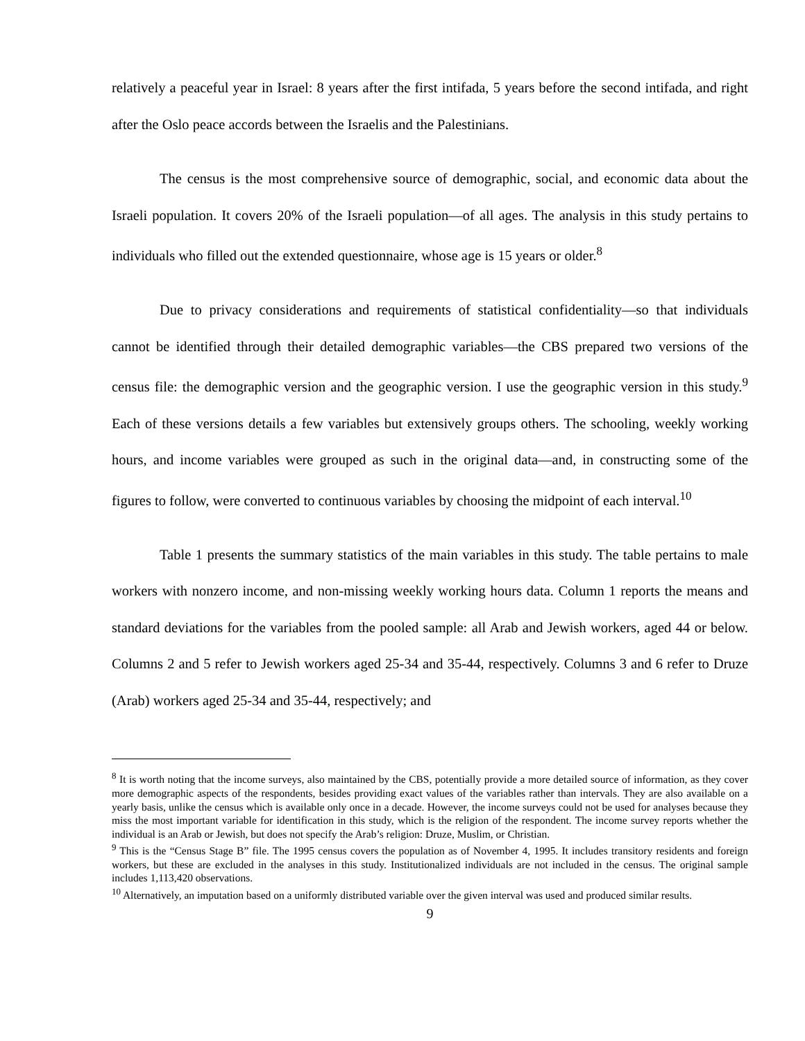relatively a peaceful year in Israel: 8 years after the first intifada, 5 years before the second intifada, and right after the Oslo peace accords between the Israelis and the Palestinians.
The census is the most comprehensive source of demographic, social, and economic data about the Israeli population. It covers 20% of the Israeli population—of all ages. The analysis in this study pertains to individuals who filled out the extended questionnaire, whose age is 15 years or older.<sup>8</sup>
Due to privacy considerations and requirements of statistical confidentiality—so that individuals cannot be identified through their detailed demographic variables—the CBS prepared two versions of the census file: the demographic version and the geographic version. I use the geographic version in this study.<sup>9</sup> Each of these versions details a few variables but extensively groups others. The schooling, weekly working hours, and income variables were grouped as such in the original data—and, in constructing some of the figures to follow, were converted to continuous variables by choosing the midpoint of each interval.<sup>10</sup>
Table 1 presents the summary statistics of the main variables in this study. The table pertains to male workers with nonzero income, and non-missing weekly working hours data. Column 1 reports the means and standard deviations for the variables from the pooled sample: all Arab and Jewish workers, aged 44 or below. Columns 2 and 5 refer to Jewish workers aged 25-34 and 35-44, respectively. Columns 3 and 6 refer to Druze (Arab) workers aged 25-34 and 35-44, respectively; and
<sup>8</sup> It is worth noting that the income surveys, also maintained by the CBS, potentially provide a more detailed source of information, as they cover more demographic aspects of the respondents, besides providing exact values of the variables rather than intervals. They are also available on a yearly basis, unlike the census which is available only once in a decade. However, the income surveys could not be used for analyses because they miss the most important variable for identification in this study, which is the religion of the respondent. The income survey reports whether the individual is an Arab or Jewish, but does not specify the Arab’s religion: Druze, Muslim, or Christian.
<sup>9</sup> This is the “Census Stage B” file. The 1995 census covers the population as of November 4, 1995. It includes transitory residents and foreign workers, but these are excluded in the analyses in this study. Institutionalized individuals are not included in the census. The original sample includes 1,113,420 observations.
<sup>10</sup> Alternatively, an imputation based on a uniformly distributed variable over the given interval was used and produced similar results.
9